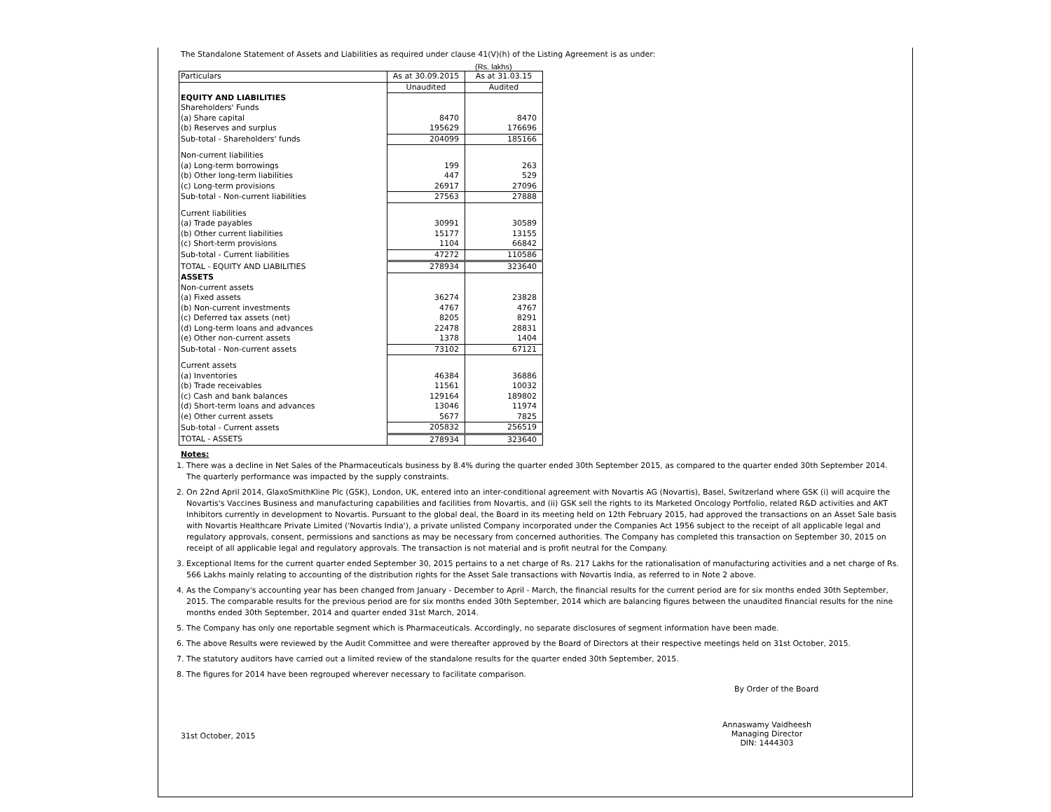The Standalone Statement of Assets and Liabilities as required under clause 41(V)(h) of the Listing Agreement is as under:
(Rs. lakhs)
| Particulars | As at 30.09.2015 | As at 31.03.15 |
| | Unaudited | Audited |
| EQUITY AND LIABILITIES | | |
| Shareholders' Funds | | |
| (a) Share capital | 8470 | 8470 |
| (b) Reserves and surplus | 195629 | 176696 |
| Sub-total - Shareholders' funds | 204099 | 185166 |
| Non-current liabilities | | |
| (a) Long-term borrowings | 199 | 263 |
| (b) Other long-term liabilities | 447 | 529 |
| (c) Long-term provisions | 26917 | 27096 |
| Sub-total - Non-current liabilities | 27563 | 27888 |
| Current liabilities | | |
| (a) Trade payables | 30991 | 30589 |
| (b) Other current liabilities | 15177 | 13155 |
| (c) Short-term provisions | 1104 | 66842 |
| Sub-total - Current liabilities | 47272 | 110586 |
| TOTAL - EQUITY AND LIABILITIES | 278934 | 323640 |
| ASSETS | | |
| Non-current assets | | |
| (a) Fixed assets | 36274 | 23828 |
| (b) Non-current investments | 4767 | 4767 |
| (c) Deferred tax assets (net) | 8205 | 8291 |
| (d) Long-term loans and advances | 22478 | 28831 |
| (e) Other non-current assets | 1378 | 1404 |
| Sub-total - Non-current assets | 73102 | 67121 |
| Current assets | | |
| (a) Inventories | 46384 | 36886 |
| (b) Trade receivables | 11561 | 10032 |
| (c) Cash and bank balances | 129164 | 189802 |
| (d) Short-term loans and advances | 13046 | 11974 |
| (e) Other current assets | 5677 | 7825 |
| Sub-total - Current assets | 205832 | 256519 |
| TOTAL - ASSETS | 278934 | 323640 |
Notes:
1. There was a decline in Net Sales of the Pharmaceuticals business by 8.4% during the quarter ended 30th September 2015, as compared to the quarter ended 30th September 2014. The quarterly performance was impacted by the supply constraints.
2. On 22nd April 2014, GlaxoSmithKline Plc (GSK), London, UK, entered into an inter-conditional agreement with Novartis AG (Novartis), Basel, Switzerland where GSK (i) will acquire the Novartis's Vaccines Business and manufacturing capabilities and facilities from Novartis, and (ii) GSK sell the rights to its Marketed Oncology Portfolio, related R&D activities and AKT Inhibitors currently in development to Novartis. Pursuant to the global deal, the Board in its meeting held on 12th February 2015, had approved the transactions on an Asset Sale basis with Novartis Healthcare Private Limited ('Novartis India'), a private unlisted Company incorporated under the Companies Act 1956 subject to the receipt of all applicable legal and regulatory approvals, consent, permissions and sanctions as may be necessary from concerned authorities. The Company has completed this transaction on September 30, 2015 on receipt of all applicable legal and regulatory approvals. The transaction is not material and is profit neutral for the Company.
3. Exceptional Items for the current quarter ended September 30, 2015 pertains to a net charge of Rs. 217 Lakhs for the rationalisation of manufacturing activities and a net charge of Rs. 566 Lakhs mainly relating to accounting of the distribution rights for the Asset Sale transactions with Novartis India, as referred to in Note 2 above.
4. As the Company's accounting year has been changed from January - December to April - March, the financial results for the current period are for six months ended 30th September, 2015. The comparable results for the previous period are for six months ended 30th September, 2014 which are balancing figures between the unaudited financial results for the nine months ended 30th September, 2014 and quarter ended 31st March, 2014.
5. The Company has only one reportable segment which is Pharmaceuticals. Accordingly, no separate disclosures of segment information have been made.
6. The above Results were reviewed by the Audit Committee and were thereafter approved by the Board of Directors at their respective meetings held on 31st October, 2015.
7. The statutory auditors have carried out a limited review of the standalone results for the quarter ended 30th September, 2015.
8. The figures for 2014 have been regrouped wherever necessary to facilitate comparison.
By Order of the Board
31st October, 2015
Annaswamy Vaidheesh
Managing Director
DIN: 1444303